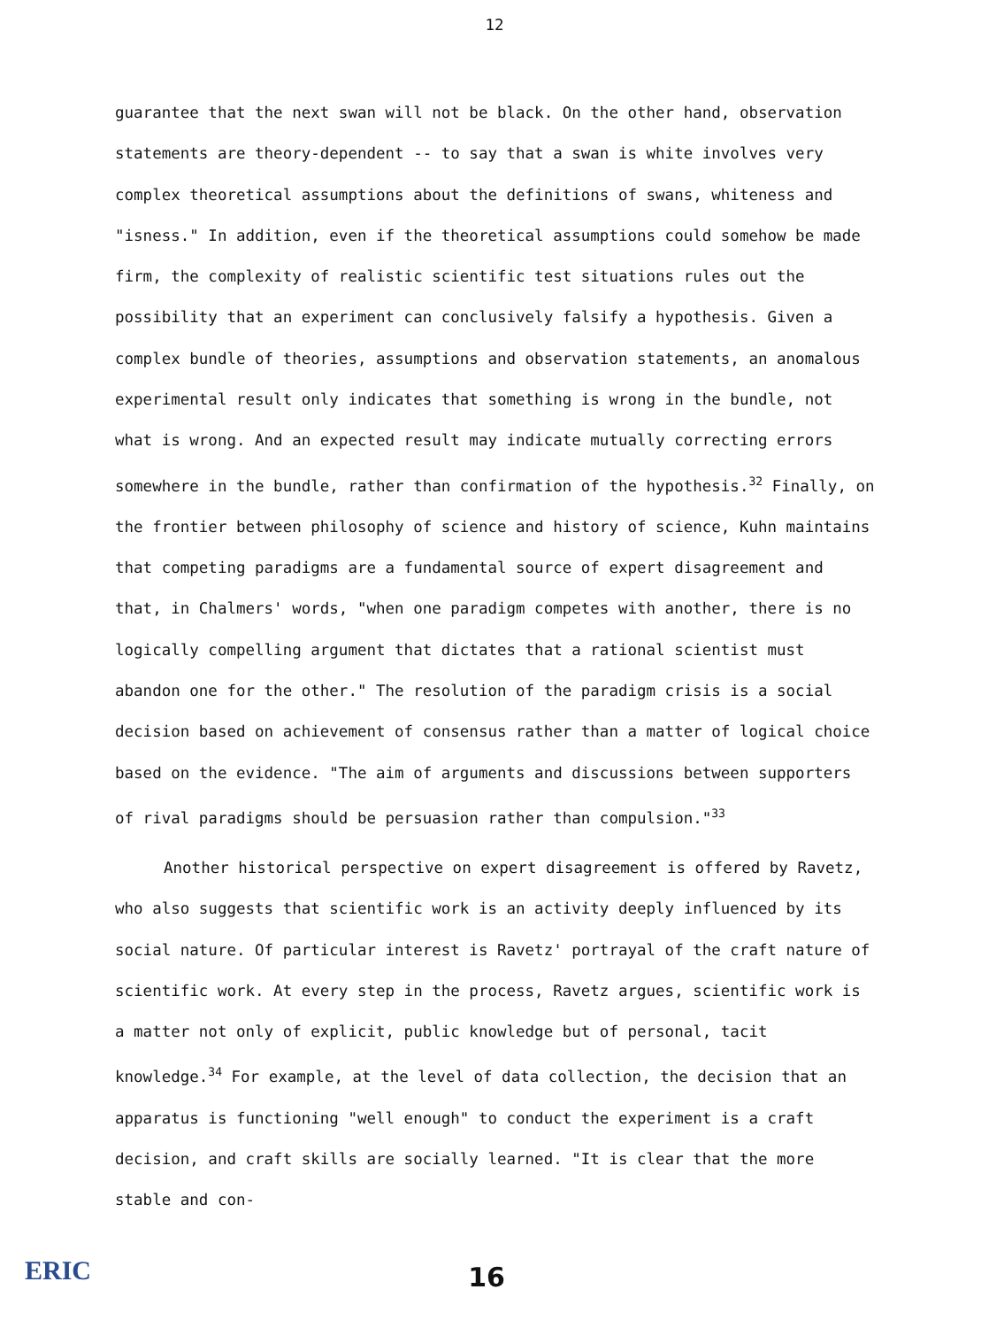12
guarantee that the next swan will not be black. On the other hand, observation statements are theory-dependent -- to say that a swan is white involves very complex theoretical assumptions about the definitions of swans, whiteness and "isness." In addition, even if the theoretical assumptions could somehow be made firm, the complexity of realistic scientific test situations rules out the possibility that an experiment can conclusively falsify a hypothesis. Given a complex bundle of theories, assumptions and observation statements, an anomalous experimental result only indicates that something is wrong in the bundle, not what is wrong. And an expected result may indicate mutually correcting errors somewhere in the bundle, rather than confirmation of the hypothesis.<sup>32</sup> Finally, on the frontier between philosophy of science and history of science, Kuhn maintains that competing paradigms are a fundamental source of expert disagreement and that, in Chalmers' words, "when one paradigm competes with another, there is no logically compelling argument that dictates that a rational scientist must abandon one for the other." The resolution of the paradigm crisis is a social decision based on achievement of consensus rather than a matter of logical choice based on the evidence. "The aim of arguments and discussions between supporters of rival paradigms should be persuasion rather than compulsion."<sup>33</sup>
Another historical perspective on expert disagreement is offered by Ravetz, who also suggests that scientific work is an activity deeply influenced by its social nature. Of particular interest is Ravetz' portrayal of the craft nature of scientific work. At every step in the process, Ravetz argues, scientific work is a matter not only of explicit, public knowledge but of personal, tacit knowledge.<sup>34</sup> For example, at the level of data collection, the decision that an apparatus is functioning "well enough" to conduct the experiment is a craft decision, and craft skills are socially learned. "It is clear that the more stable and con-
ERIC
16